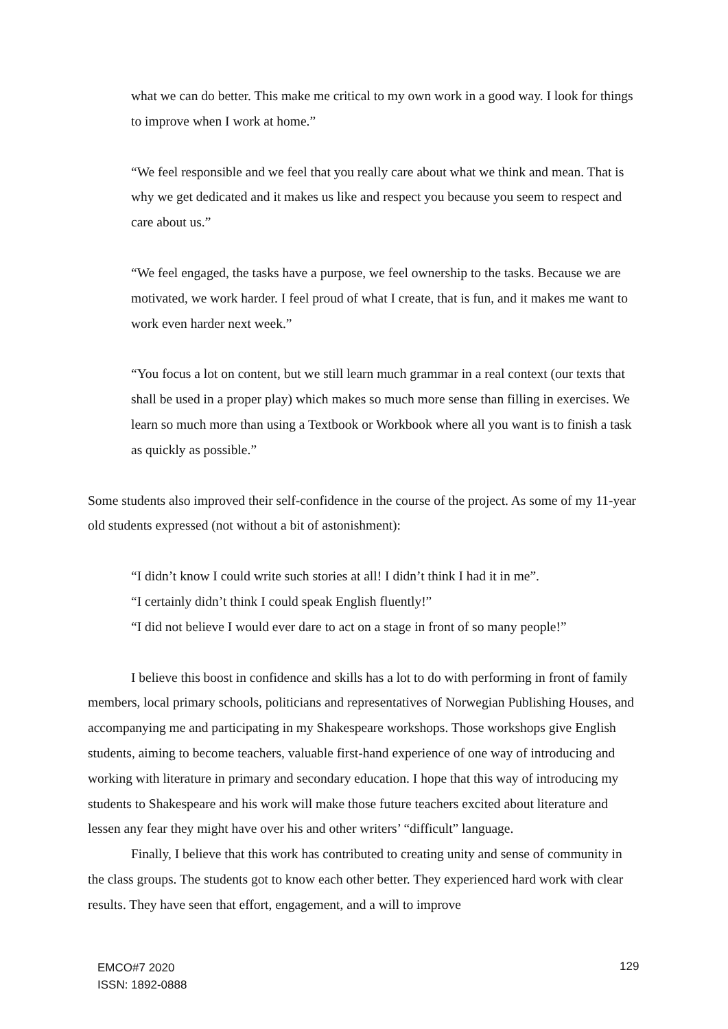what we can do better. This make me critical to my own work in a good way. I look for things to improve when I work at home.”
“We feel responsible and we feel that you really care about what we think and mean. That is why we get dedicated and it makes us like and respect you because you seem to respect and care about us.”
“We feel engaged, the tasks have a purpose, we feel ownership to the tasks. Because we are motivated, we work harder. I feel proud of what I create, that is fun, and it makes me want to work even harder next week.”
“You focus a lot on content, but we still learn much grammar in a real context (our texts that shall be used in a proper play) which makes so much more sense than filling in exercises. We learn so much more than using a Textbook or Workbook where all you want is to finish a task as quickly as possible.”
Some students also improved their self-confidence in the course of the project. As some of my 11-year old students expressed (not without a bit of astonishment):
“I didn’t know I could write such stories at all! I didn’t think I had it in me”.
“I certainly didn’t think I could speak English fluently!”
“I did not believe I would ever dare to act on a stage in front of so many people!”
I believe this boost in confidence and skills has a lot to do with performing in front of family members, local primary schools, politicians and representatives of Norwegian Publishing Houses, and accompanying me and participating in my Shakespeare workshops. Those workshops give English students, aiming to become teachers, valuable first-hand experience of one way of introducing and working with literature in primary and secondary education. I hope that this way of introducing my students to Shakespeare and his work will make those future teachers excited about literature and lessen any fear they might have over his and other writers’ “difficult” language.
Finally, I believe that this work has contributed to creating unity and sense of community in the class groups. The students got to know each other better. They experienced hard work with clear results. They have seen that effort, engagement, and a will to improve
EMCO#7 2020
ISSN: 1892-0888
129